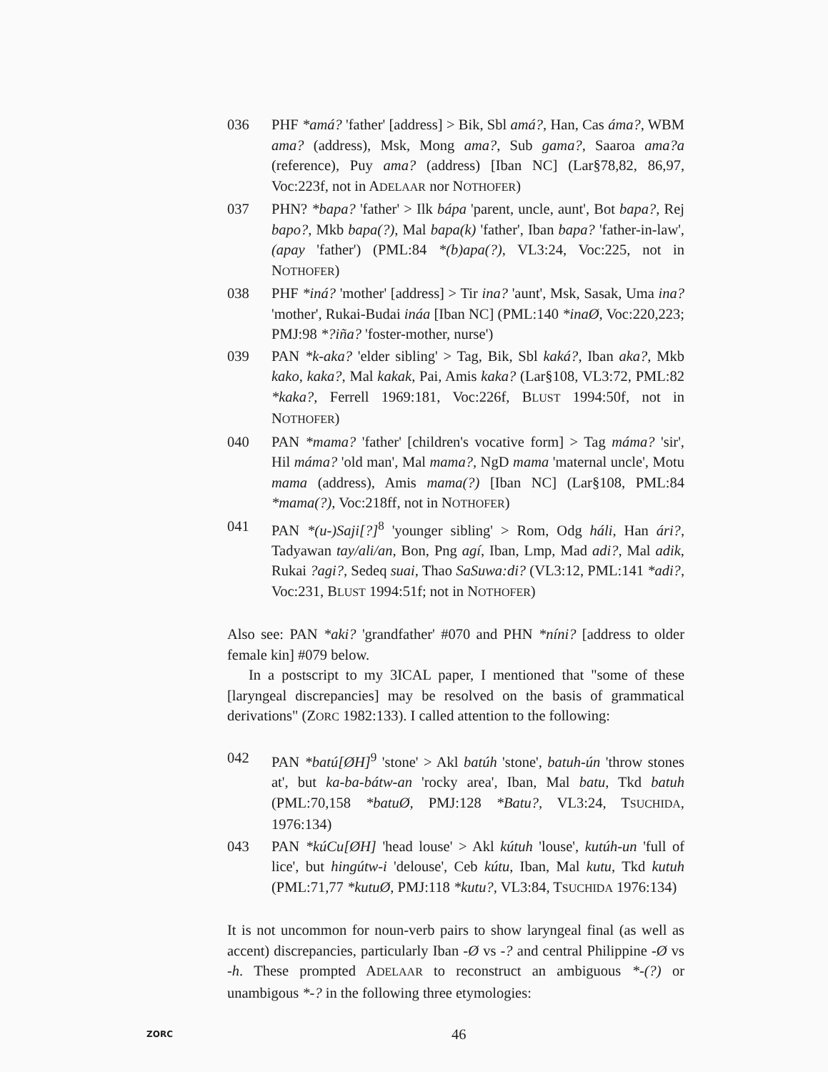036 PHF *amá? 'father' [address] > Bik, Sbl amá?, Han, Cas áma?, WBM ama? (address), Msk, Mong ama?, Sub gama?, Saaroa ama?a (reference), Puy ama? (address) [Iban NC] (Lar§78,82, 86,97, Voc:223f, not in ADELAAR nor NOTHOFER)
037 PHN? *bapa? 'father' > Ilk bápa 'parent, uncle, aunt', Bot bapa?, Rej bapo?, Mkb bapa(?), Mal bapa(k) 'father', Iban bapa? 'father-in-law', (apay 'father') (PML:84 *(b)apa(?), VL3:24, Voc:225, not in NOTHOFER)
038 PHF *iná? 'mother' [address] > Tir ina? 'aunt', Msk, Sasak, Uma ina? 'mother', Rukai-Budai ináa [Iban NC] (PML:140 *inaØ, Voc:220,223; PMJ:98 *?iña? 'foster-mother, nurse')
039 PAN *k-aka? 'elder sibling' > Tag, Bik, Sbl kaká?, Iban aka?, Mkb kako, kaka?, Mal kakak, Pai, Amis kaka? (Lar§108, VL3:72, PML:82 *kaka?, Ferrell 1969:181, Voc:226f, BLUST 1994:50f, not in NOTHOFER)
040 PAN *mama? 'father' [children's vocative form] > Tag máma? 'sir', Hil máma? 'old man', Mal mama?, NgD mama 'maternal uncle', Motu mama (address), Amis mama(?) [Iban NC] (Lar§108, PML:84 *mama(?), Voc:218ff, not in NOTHOFER)
041 PAN *(u-)Saji[?]<sup>8</sup> 'younger sibling' > Rom, Odg háli, Han ári?, Tadyawan tay/ali/an, Bon, Png agí, Iban, Lmp, Mad adi?, Mal adik, Rukai ?agi?, Sedeq suai, Thao SaSuwa:di? (VL3:12, PML:141 *adi?, Voc:231, BLUST 1994:51f; not in NOTHOFER)
Also see: PAN *aki? 'grandfather' #070 and PHN *níni? [address to older female kin] #079 below.
In a postscript to my 3ICAL paper, I mentioned that "some of these [laryngeal discrepancies] may be resolved on the basis of grammatical derivations" (ZORC 1982:133). I called attention to the following:
042 PAN *batú[ØH]<sup>9</sup> 'stone' > Akl batúh 'stone', batuh-ún 'throw stones at', but ka-ba-bátw-an 'rocky area', Iban, Mal batu, Tkd batuh (PML:70,158 *batuØ, PMJ:128 *Batu?, VL3:24, TSUCHIDA, 1976:134)
043 PAN *kúCu[ØH] 'head louse' > Akl kútuh 'louse', kutúh-un 'full of lice', but hingútw-i 'delouse', Ceb kútu, Iban, Mal kutu, Tkd kutuh (PML:71,77 *kutuØ, PMJ:118 *kutu?, VL3:84, TSUCHIDA 1976:134)
It is not uncommon for noun-verb pairs to show laryngeal final (as well as accent) discrepancies, particularly Iban -Ø vs -? and central Philippine -Ø vs -h. These prompted ADELAAR to reconstruct an ambiguous *-(?) or unambigous *-? in the following three etymologies:
ZORC 46